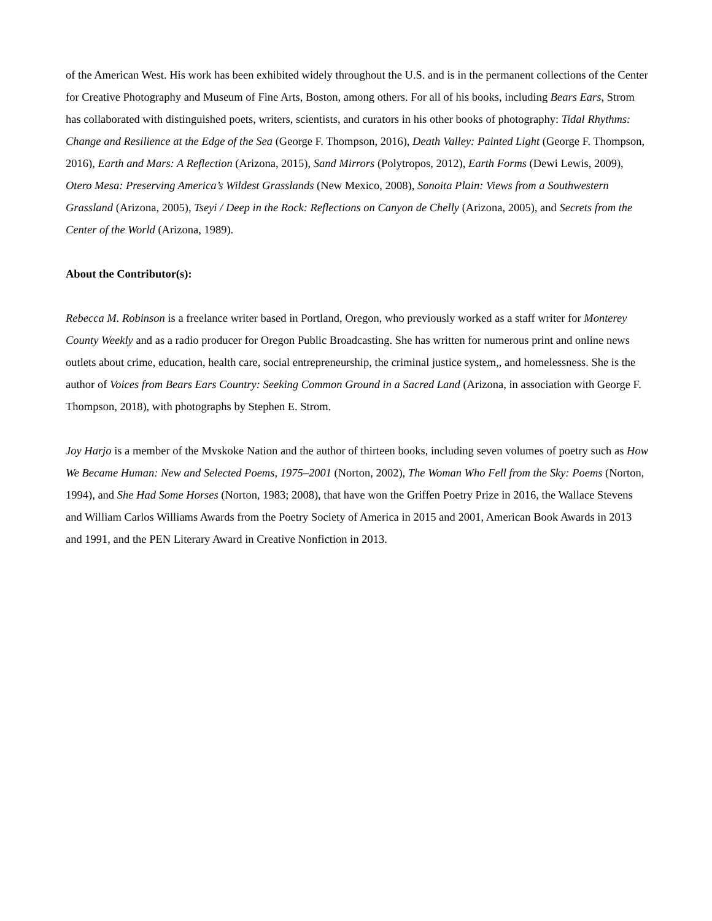of the American West. His work has been exhibited widely throughout the U.S. and is in the permanent collections of the Center for Creative Photography and Museum of Fine Arts, Boston, among others. For all of his books, including Bears Ears, Strom has collaborated with distinguished poets, writers, scientists, and curators in his other books of photography: Tidal Rhythms: Change and Resilience at the Edge of the Sea (George F. Thompson, 2016), Death Valley: Painted Light (George F. Thompson, 2016), Earth and Mars: A Reflection (Arizona, 2015), Sand Mirrors (Polytropos, 2012), Earth Forms (Dewi Lewis, 2009), Otero Mesa: Preserving America’s Wildest Grasslands (New Mexico, 2008), Sonoita Plain: Views from a Southwestern Grassland (Arizona, 2005), Tseyi / Deep in the Rock: Reflections on Canyon de Chelly (Arizona, 2005), and Secrets from the Center of the World (Arizona, 1989).
About the Contributor(s):
Rebecca M. Robinson is a freelance writer based in Portland, Oregon, who previously worked as a staff writer for Monterey County Weekly and as a radio producer for Oregon Public Broadcasting. She has written for numerous print and online news outlets about crime, education, health care, social entrepreneurship, the criminal justice system,, and homelessness. She is the author of Voices from Bears Ears Country: Seeking Common Ground in a Sacred Land (Arizona, in association with George F. Thompson, 2018), with photographs by Stephen E. Strom.
Joy Harjo is a member of the Mvskoke Nation and the author of thirteen books, including seven volumes of poetry such as How We Became Human: New and Selected Poems, 1975–2001 (Norton, 2002), The Woman Who Fell from the Sky: Poems (Norton, 1994), and She Had Some Horses (Norton, 1983; 2008), that have won the Griffen Poetry Prize in 2016, the Wallace Stevens and William Carlos Williams Awards from the Poetry Society of America in 2015 and 2001, American Book Awards in 2013 and 1991, and the PEN Literary Award in Creative Nonfiction in 2013.